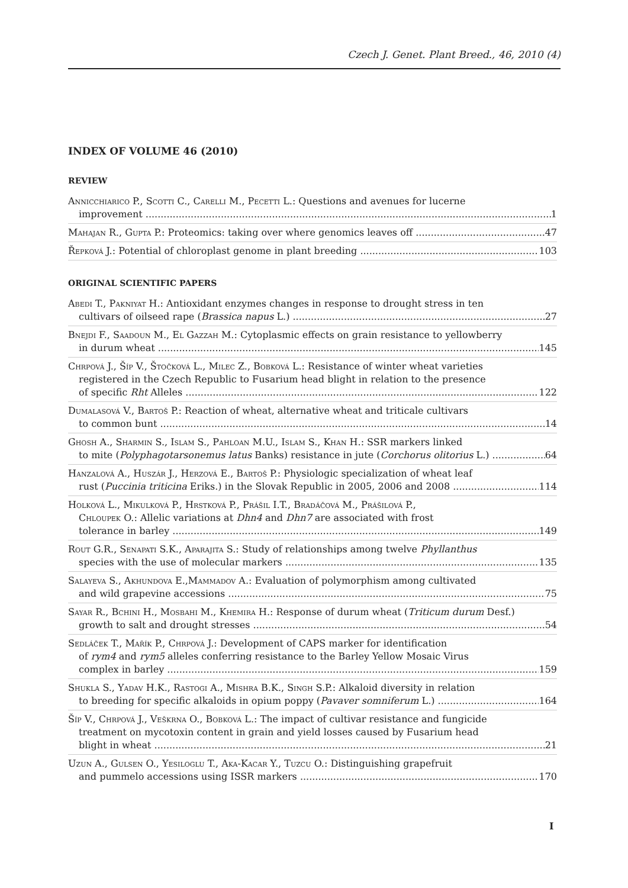Czech J. Genet. Plant Breed., 46, 2010 (4)
INDEX OF VOLUME 46 (2010)
REVIEW
Annicchiarico P., Scotti C., Carelli M., Pecetti L.: Questions and avenues for lucerne
improvement 1
Mahajan R., Gupta P.: Proteomics: taking over where genomics leaves off 47
Řepková J.: Potential of chloroplast genome in plant breeding 103
ORIGINAL SCIENTIFIC PAPERS
Abedi T., Pakniyat H.: Antioxidant enzymes changes in response to drought stress in ten
cultivars of oilseed rape (Brassica napus L.) 27
Bnejdi F., Saadoun M., El Gazzah M.: Cytoplasmic effects on grain resistance to yellowberry
in durum wheat 145
Chrpová J., Šíp V., Štočková L., Milec Z., Bobková L.: Resistance of winter wheat varieties
registered in the Czech Republic to Fusarium head blight in relation to the presence
of specific Rht Alleles 122
Dumalasová V., Bartoš P.: Reaction of wheat, alternative wheat and triticale cultivars
to common bunt 14
Ghosh A., Sharmin S., Islam S., Pahloan M.U., Islam S., Khan H.: SSR markers linked
to mite (Polyphagotarsonemus latus Banks) resistance in jute (Corchorus olitorius L.) 64
Hanzalová A., Huszár J., Herzová E., Bartoš P.: Physiologic specialization of wheat leaf
rust (Puccinia triticina Eriks.) in the Slovak Republic in 2005, 2006 and 2008 114
Holková L., Mikulková P., Hrstková P., Prášil I.T., Bradáčová M., Prášilová P.,
Chloupek O.: Allelic variations at Dhn4 and Dhn7 are associated with frost
tolerance in barley 149
Rout G.R., Senapati S.K., Aparajita S.: Study of relationships among twelve Phyllanthus
species with the use of molecular markers 135
Salayeva S., Akhundova E.,Mammadov A.: Evaluation of polymorphism among cultivated
and wild grapevine accessions 75
Sayar R., Bchini H., Mosbahi M., Khemira H.: Response of durum wheat (Triticum durum Desf.)
growth to salt and drought stresses 54
Sedláček T., Mařík P., Chrpová J.: Development of CAPS marker for identification
of rym4 and rym5 alleles conferring resistance to the Barley Yellow Mosaic Virus
complex in barley 159
Shukla S., Yadav H.K., Rastogi A., Mishra B.K., Singh S.P.: Alkaloid diversity in relation
to breeding for specific alkaloids in opium poppy (Pavaver somniferum L.) 164
Šíp V., Chrpová J., Veškrna O., Bobková L.: The impact of cultivar resistance and fungicide
treatment on mycotoxin content in grain and yield losses caused by Fusarium head
blight in wheat 21
Uzun A., Gulsen O., Yesiloglu T., Aka-Kacar Y., Tuzcu O.: Distinguishing grapefruit
and pummelo accessions using ISSR markers 170
I